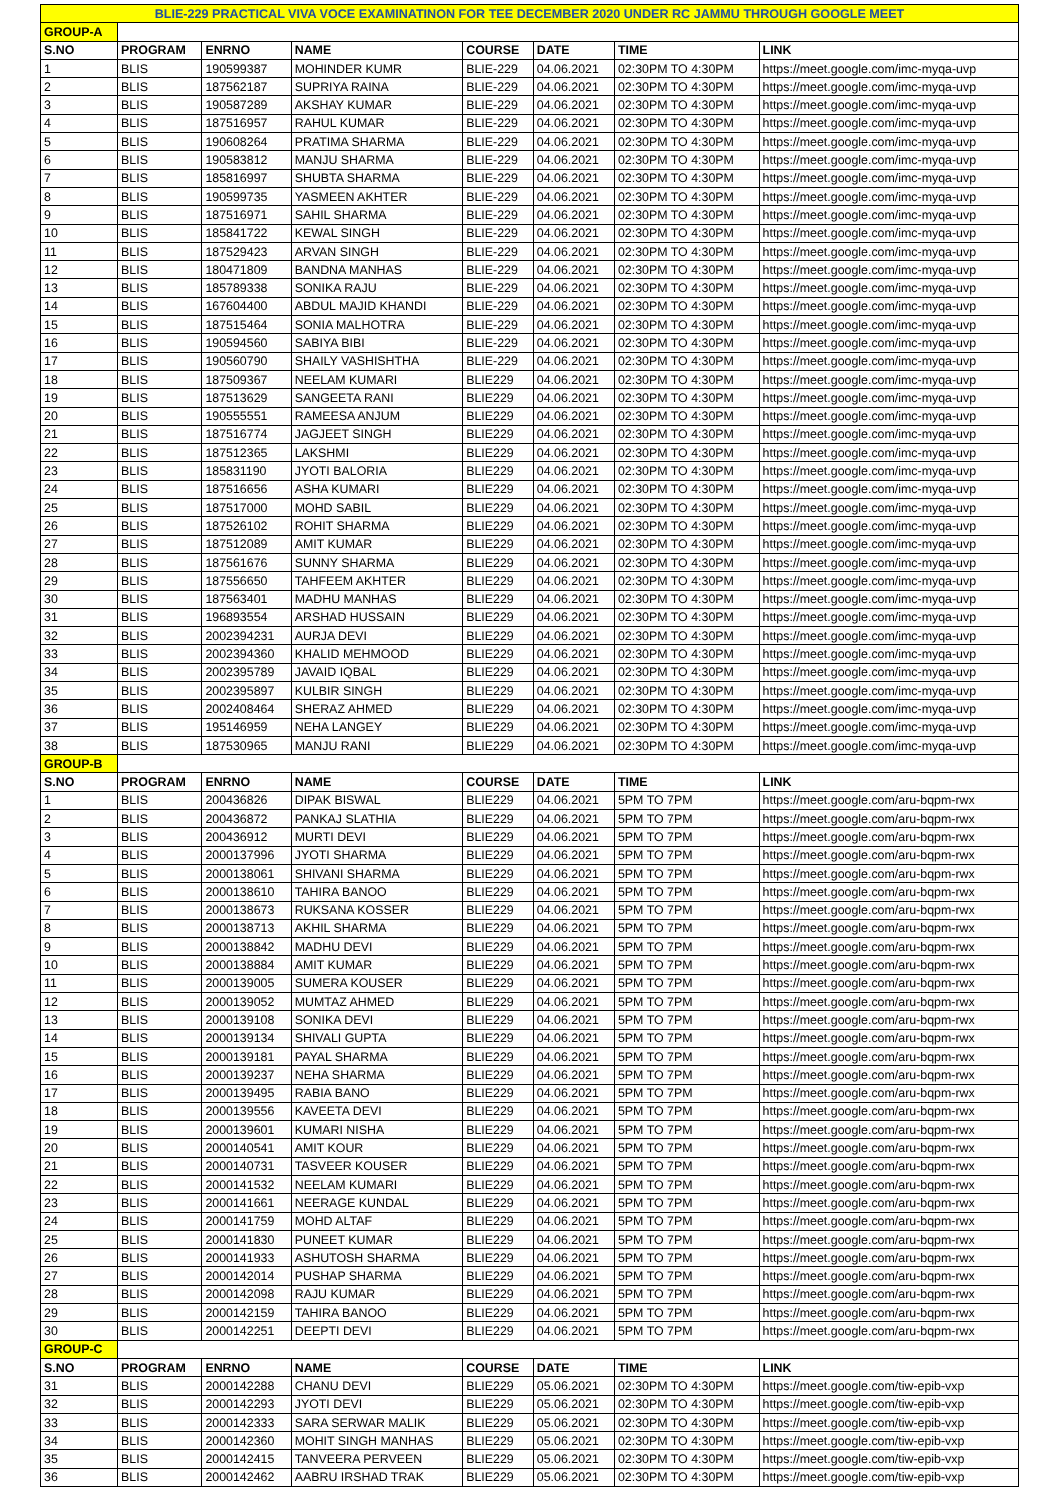| BLIE-229 PRACTICAL VIVA VOCE EXAMINATINON FOR TEE DECEMBER 2020 UNDER RC JAMMU THROUGH GOOGLE MEET | | | | | | | |
| GROUP-A | | | | | | | |
| S.NO | PROGRAM | ENRNO | NAME | COURSE | DATE | TIME | LINK |
| 1 | BLIS | 190599387 | MOHINDER KUMR | BLIE-229 | 04.06.2021 | 02:30PM TO 4:30PM | https://meet.google.com/imc-myqa-uvp |
| 2 | BLIS | 187562187 | SUPRIYA RAINA | BLIE-229 | 04.06.2021 | 02:30PM TO 4:30PM | https://meet.google.com/imc-myqa-uvp |
| 3 | BLIS | 190587289 | AKSHAY KUMAR | BLIE-229 | 04.06.2021 | 02:30PM TO 4:30PM | https://meet.google.com/imc-myqa-uvp |
| 4 | BLIS | 187516957 | RAHUL KUMAR | BLIE-229 | 04.06.2021 | 02:30PM TO 4:30PM | https://meet.google.com/imc-myqa-uvp |
| 5 | BLIS | 190608264 | PRATIMA SHARMA | BLIE-229 | 04.06.2021 | 02:30PM TO 4:30PM | https://meet.google.com/imc-myqa-uvp |
| 6 | BLIS | 190583812 | MANJU SHARMA | BLIE-229 | 04.06.2021 | 02:30PM TO 4:30PM | https://meet.google.com/imc-myqa-uvp |
| 7 | BLIS | 185816997 | SHUBTA SHARMA | BLIE-229 | 04.06.2021 | 02:30PM TO 4:30PM | https://meet.google.com/imc-myqa-uvp |
| 8 | BLIS | 190599735 | YASMEEN AKHTER | BLIE-229 | 04.06.2021 | 02:30PM TO 4:30PM | https://meet.google.com/imc-myqa-uvp |
| 9 | BLIS | 187516971 | SAHIL SHARMA | BLIE-229 | 04.06.2021 | 02:30PM TO 4:30PM | https://meet.google.com/imc-myqa-uvp |
| 10 | BLIS | 185841722 | KEWAL SINGH | BLIE-229 | 04.06.2021 | 02:30PM TO 4:30PM | https://meet.google.com/imc-myqa-uvp |
| 11 | BLIS | 187529423 | ARVAN SINGH | BLIE-229 | 04.06.2021 | 02:30PM TO 4:30PM | https://meet.google.com/imc-myqa-uvp |
| 12 | BLIS | 180471809 | BANDNA MANHAS | BLIE-229 | 04.06.2021 | 02:30PM TO 4:30PM | https://meet.google.com/imc-myqa-uvp |
| 13 | BLIS | 185789338 | SONIKA RAJU | BLIE-229 | 04.06.2021 | 02:30PM TO 4:30PM | https://meet.google.com/imc-myqa-uvp |
| 14 | BLIS | 167604400 | ABDUL MAJID KHANDI | BLIE-229 | 04.06.2021 | 02:30PM TO 4:30PM | https://meet.google.com/imc-myqa-uvp |
| 15 | BLIS | 187515464 | SONIA MALHOTRA | BLIE-229 | 04.06.2021 | 02:30PM TO 4:30PM | https://meet.google.com/imc-myqa-uvp |
| 16 | BLIS | 190594560 | SABIYA BIBI | BLIE-229 | 04.06.2021 | 02:30PM TO 4:30PM | https://meet.google.com/imc-myqa-uvp |
| 17 | BLIS | 190560790 | SHAILY VASHISHTHA | BLIE-229 | 04.06.2021 | 02:30PM TO 4:30PM | https://meet.google.com/imc-myqa-uvp |
| 18 | BLIS | 187509367 | NEELAM KUMARI | BLIE229 | 04.06.2021 | 02:30PM TO 4:30PM | https://meet.google.com/imc-myqa-uvp |
| 19 | BLIS | 187513629 | SANGEETA RANI | BLIE229 | 04.06.2021 | 02:30PM TO 4:30PM | https://meet.google.com/imc-myqa-uvp |
| 20 | BLIS | 190555551 | RAMEESA ANJUM | BLIE229 | 04.06.2021 | 02:30PM TO 4:30PM | https://meet.google.com/imc-myqa-uvp |
| 21 | BLIS | 187516774 | JAGJEET SINGH | BLIE229 | 04.06.2021 | 02:30PM TO 4:30PM | https://meet.google.com/imc-myqa-uvp |
| 22 | BLIS | 187512365 | LAKSHMI | BLIE229 | 04.06.2021 | 02:30PM TO 4:30PM | https://meet.google.com/imc-myqa-uvp |
| 23 | BLIS | 185831190 | JYOTI BALORIA | BLIE229 | 04.06.2021 | 02:30PM TO 4:30PM | https://meet.google.com/imc-myqa-uvp |
| 24 | BLIS | 187516656 | ASHA KUMARI | BLIE229 | 04.06.2021 | 02:30PM TO 4:30PM | https://meet.google.com/imc-myqa-uvp |
| 25 | BLIS | 187517000 | MOHD SABIL | BLIE229 | 04.06.2021 | 02:30PM TO 4:30PM | https://meet.google.com/imc-myqa-uvp |
| 26 | BLIS | 187526102 | ROHIT SHARMA | BLIE229 | 04.06.2021 | 02:30PM TO 4:30PM | https://meet.google.com/imc-myqa-uvp |
| 27 | BLIS | 187512089 | AMIT KUMAR | BLIE229 | 04.06.2021 | 02:30PM TO 4:30PM | https://meet.google.com/imc-myqa-uvp |
| 28 | BLIS | 187561676 | SUNNY SHARMA | BLIE229 | 04.06.2021 | 02:30PM TO 4:30PM | https://meet.google.com/imc-myqa-uvp |
| 29 | BLIS | 187556650 | TAHFEEM AKHTER | BLIE229 | 04.06.2021 | 02:30PM TO 4:30PM | https://meet.google.com/imc-myqa-uvp |
| 30 | BLIS | 187563401 | MADHU MANHAS | BLIE229 | 04.06.2021 | 02:30PM TO 4:30PM | https://meet.google.com/imc-myqa-uvp |
| 31 | BLIS | 196893554 | ARSHAD HUSSAIN | BLIE229 | 04.06.2021 | 02:30PM TO 4:30PM | https://meet.google.com/imc-myqa-uvp |
| 32 | BLIS | 2002394231 | AURJA DEVI | BLIE229 | 04.06.2021 | 02:30PM TO 4:30PM | https://meet.google.com/imc-myqa-uvp |
| 33 | BLIS | 2002394360 | KHALID MEHMOOD | BLIE229 | 04.06.2021 | 02:30PM TO 4:30PM | https://meet.google.com/imc-myqa-uvp |
| 34 | BLIS | 2002395789 | JAVAID IQBAL | BLIE229 | 04.06.2021 | 02:30PM TO 4:30PM | https://meet.google.com/imc-myqa-uvp |
| 35 | BLIS | 2002395897 | KULBIR SINGH | BLIE229 | 04.06.2021 | 02:30PM TO 4:30PM | https://meet.google.com/imc-myqa-uvp |
| 36 | BLIS | 2002408464 | SHERAZ AHMED | BLIE229 | 04.06.2021 | 02:30PM TO 4:30PM | https://meet.google.com/imc-myqa-uvp |
| 37 | BLIS | 195146959 | NEHA LANGEY | BLIE229 | 04.06.2021 | 02:30PM TO 4:30PM | https://meet.google.com/imc-myqa-uvp |
| 38 | BLIS | 187530965 | MANJU RANI | BLIE229 | 04.06.2021 | 02:30PM TO 4:30PM | https://meet.google.com/imc-myqa-uvp |
| GROUP-B | | | | | | | |
| S.NO | PROGRAM | ENRNO | NAME | COURSE | DATE | TIME | LINK |
| 1 | BLIS | 200436826 | DIPAK BISWAL | BLIE229 | 04.06.2021 | 5PM TO 7PM | https://meet.google.com/aru-bqpm-rwx |
| 2 | BLIS | 200436872 | PANKAJ SLATHIA | BLIE229 | 04.06.2021 | 5PM TO 7PM | https://meet.google.com/aru-bqpm-rwx |
| 3 | BLIS | 200436912 | MURTI DEVI | BLIE229 | 04.06.2021 | 5PM TO 7PM | https://meet.google.com/aru-bqpm-rwx |
| 4 | BLIS | 2000137996 | JYOTI SHARMA | BLIE229 | 04.06.2021 | 5PM TO 7PM | https://meet.google.com/aru-bqpm-rwx |
| 5 | BLIS | 2000138061 | SHIVANI SHARMA | BLIE229 | 04.06.2021 | 5PM TO 7PM | https://meet.google.com/aru-bqpm-rwx |
| 6 | BLIS | 2000138610 | TAHIRA BANOO | BLIE229 | 04.06.2021 | 5PM TO 7PM | https://meet.google.com/aru-bqpm-rwx |
| 7 | BLIS | 2000138673 | RUKSANA KOSSER | BLIE229 | 04.06.2021 | 5PM TO 7PM | https://meet.google.com/aru-bqpm-rwx |
| 8 | BLIS | 2000138713 | AKHIL SHARMA | BLIE229 | 04.06.2021 | 5PM TO 7PM | https://meet.google.com/aru-bqpm-rwx |
| 9 | BLIS | 2000138842 | MADHU DEVI | BLIE229 | 04.06.2021 | 5PM TO 7PM | https://meet.google.com/aru-bqpm-rwx |
| 10 | BLIS | 2000138884 | AMIT KUMAR | BLIE229 | 04.06.2021 | 5PM TO 7PM | https://meet.google.com/aru-bqpm-rwx |
| 11 | BLIS | 2000139005 | SUMERA KOUSER | BLIE229 | 04.06.2021 | 5PM TO 7PM | https://meet.google.com/aru-bqpm-rwx |
| 12 | BLIS | 2000139052 | MUMTAZ AHMED | BLIE229 | 04.06.2021 | 5PM TO 7PM | https://meet.google.com/aru-bqpm-rwx |
| 13 | BLIS | 2000139108 | SONIKA DEVI | BLIE229 | 04.06.2021 | 5PM TO 7PM | https://meet.google.com/aru-bqpm-rwx |
| 14 | BLIS | 2000139134 | SHIVALI GUPTA | BLIE229 | 04.06.2021 | 5PM TO 7PM | https://meet.google.com/aru-bqpm-rwx |
| 15 | BLIS | 2000139181 | PAYAL SHARMA | BLIE229 | 04.06.2021 | 5PM TO 7PM | https://meet.google.com/aru-bqpm-rwx |
| 16 | BLIS | 2000139237 | NEHA SHARMA | BLIE229 | 04.06.2021 | 5PM TO 7PM | https://meet.google.com/aru-bqpm-rwx |
| 17 | BLIS | 2000139495 | RABIA BANO | BLIE229 | 04.06.2021 | 5PM TO 7PM | https://meet.google.com/aru-bqpm-rwx |
| 18 | BLIS | 2000139556 | KAVEETA DEVI | BLIE229 | 04.06.2021 | 5PM TO 7PM | https://meet.google.com/aru-bqpm-rwx |
| 19 | BLIS | 2000139601 | KUMARI NISHA | BLIE229 | 04.06.2021 | 5PM TO 7PM | https://meet.google.com/aru-bqpm-rwx |
| 20 | BLIS | 2000140541 | AMIT KOUR | BLIE229 | 04.06.2021 | 5PM TO 7PM | https://meet.google.com/aru-bqpm-rwx |
| 21 | BLIS | 2000140731 | TASVEER KOUSER | BLIE229 | 04.06.2021 | 5PM TO 7PM | https://meet.google.com/aru-bqpm-rwx |
| 22 | BLIS | 2000141532 | NEELAM KUMARI | BLIE229 | 04.06.2021 | 5PM TO 7PM | https://meet.google.com/aru-bqpm-rwx |
| 23 | BLIS | 2000141661 | NEERAGE KUNDAL | BLIE229 | 04.06.2021 | 5PM TO 7PM | https://meet.google.com/aru-bqpm-rwx |
| 24 | BLIS | 2000141759 | MOHD ALTAF | BLIE229 | 04.06.2021 | 5PM TO 7PM | https://meet.google.com/aru-bqpm-rwx |
| 25 | BLIS | 2000141830 | PUNEET KUMAR | BLIE229 | 04.06.2021 | 5PM TO 7PM | https://meet.google.com/aru-bqpm-rwx |
| 26 | BLIS | 2000141933 | ASHUTOSH SHARMA | BLIE229 | 04.06.2021 | 5PM TO 7PM | https://meet.google.com/aru-bqpm-rwx |
| 27 | BLIS | 2000142014 | PUSHAP SHARMA | BLIE229 | 04.06.2021 | 5PM TO 7PM | https://meet.google.com/aru-bqpm-rwx |
| 28 | BLIS | 2000142098 | RAJU KUMAR | BLIE229 | 04.06.2021 | 5PM TO 7PM | https://meet.google.com/aru-bqpm-rwx |
| 29 | BLIS | 2000142159 | TAHIRA BANOO | BLIE229 | 04.06.2021 | 5PM TO 7PM | https://meet.google.com/aru-bqpm-rwx |
| 30 | BLIS | 2000142251 | DEEPTI DEVI | BLIE229 | 04.06.2021 | 5PM TO 7PM | https://meet.google.com/aru-bqpm-rwx |
| GROUP-C | | | | | | | |
| S.NO | PROGRAM | ENRNO | NAME | COURSE | DATE | TIME | LINK |
| 31 | BLIS | 2000142288 | CHANU DEVI | BLIE229 | 05.06.2021 | 02:30PM TO 4:30PM | https://meet.google.com/tiw-epib-vxp |
| 32 | BLIS | 2000142293 | JYOTI DEVI | BLIE229 | 05.06.2021 | 02:30PM TO 4:30PM | https://meet.google.com/tiw-epib-vxp |
| 33 | BLIS | 2000142333 | SARA SERWAR MALIK | BLIE229 | 05.06.2021 | 02:30PM TO 4:30PM | https://meet.google.com/tiw-epib-vxp |
| 34 | BLIS | 2000142360 | MOHIT SINGH MANHAS | BLIE229 | 05.06.2021 | 02:30PM TO 4:30PM | https://meet.google.com/tiw-epib-vxp |
| 35 | BLIS | 2000142415 | TANVEERA PERVEEN | BLIE229 | 05.06.2021 | 02:30PM TO 4:30PM | https://meet.google.com/tiw-epib-vxp |
| 36 | BLIS | 2000142462 | AABRU IRSHAD TRAK | BLIE229 | 05.06.2021 | 02:30PM TO 4:30PM | https://meet.google.com/tiw-epib-vxp |